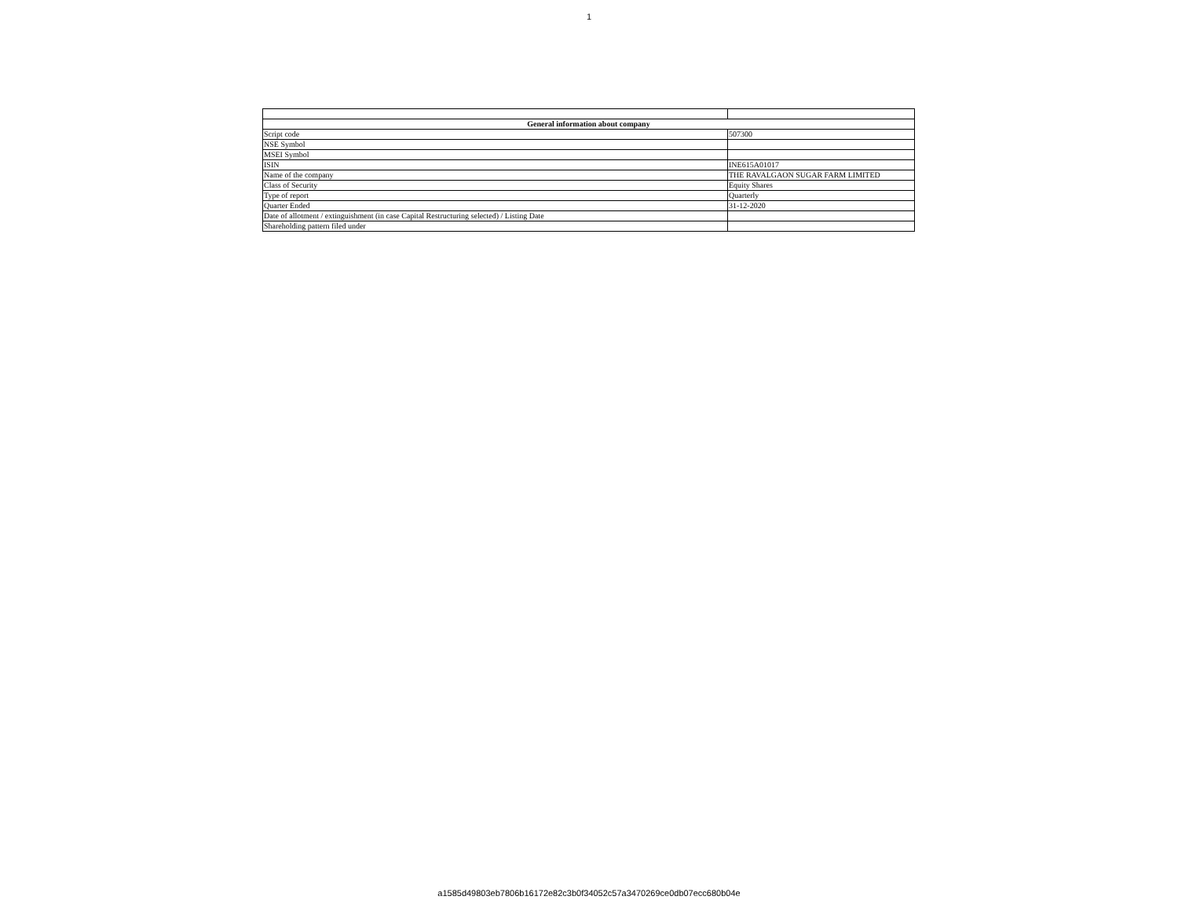1
| General information about company | |
| --- | --- |
| Script code | 507300 |
| NSE Symbol | |
| MSEI Symbol | |
| ISIN | INE615A01017 |
| Name of the company | THE RAVALGAON SUGAR FARM LIMITED |
| Class of Security | Equity Shares |
| Type of report | Quarterly |
| Quarter Ended | 31-12-2020 |
| Date of allotment / extinguishment (in case Capital Restructuring selected) / Listing Date | |
| Shareholding pattern filed under | |
a1585d49803eb7806b16172e82c3b0f34052c57a3470269ce0db07ecc680b04e